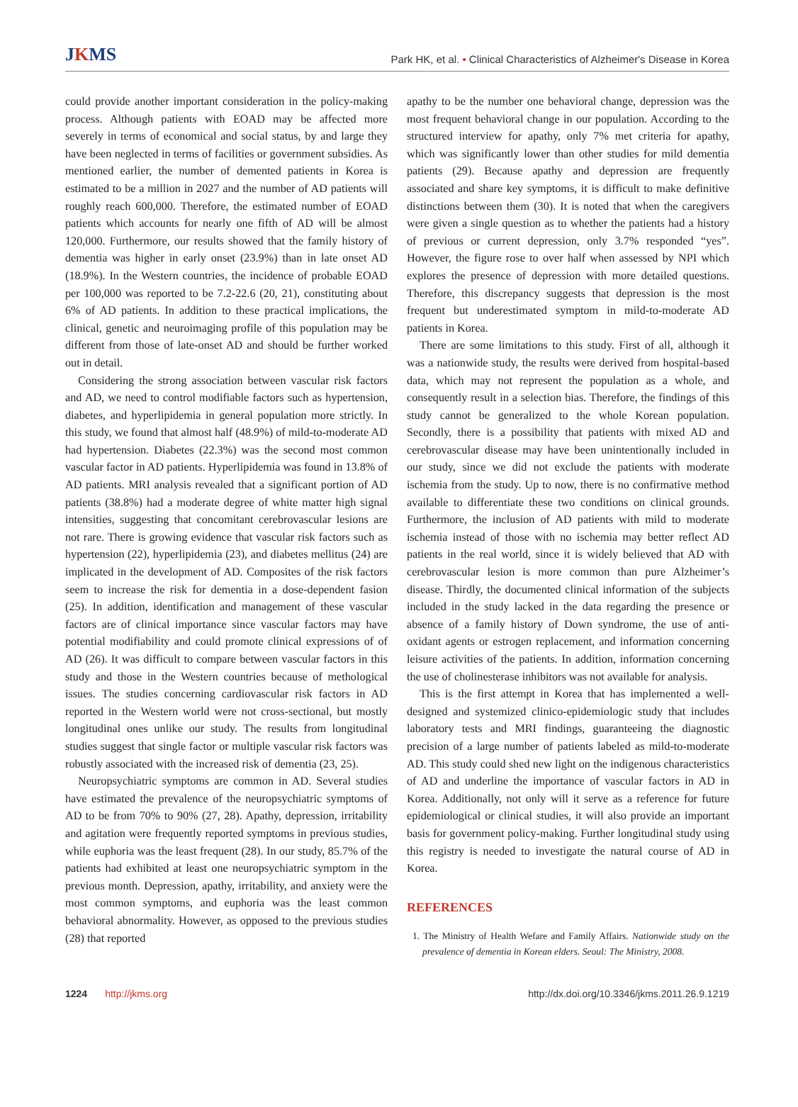JKMS
Park HK, et al. • Clinical Characteristics of Alzheimer's Disease in Korea
could provide another important consideration in the policy-making process. Although patients with EOAD may be affected more severely in terms of economical and social status, by and large they have been neglected in terms of facilities or government subsidies. As mentioned earlier, the number of demented patients in Korea is estimated to be a million in 2027 and the number of AD patients will roughly reach 600,000. Therefore, the estimated number of EOAD patients which accounts for nearly one fifth of AD will be almost 120,000. Furthermore, our results showed that the family history of dementia was higher in early onset (23.9%) than in late onset AD (18.9%). In the Western countries, the incidence of probable EOAD per 100,000 was reported to be 7.2-22.6 (20, 21), constituting about 6% of AD patients. In addition to these practical implications, the clinical, genetic and neuroimaging profile of this population may be different from those of late-onset AD and should be further worked out in detail.
Considering the strong association between vascular risk factors and AD, we need to control modifiable factors such as hypertension, diabetes, and hyperlipidemia in general population more strictly. In this study, we found that almost half (48.9%) of mild-to-moderate AD had hypertension. Diabetes (22.3%) was the second most common vascular factor in AD patients. Hyperlipidemia was found in 13.8% of AD patients. MRI analysis revealed that a significant portion of AD patients (38.8%) had a moderate degree of white matter high signal intensities, suggesting that concomitant cerebrovascular lesions are not rare. There is growing evidence that vascular risk factors such as hypertension (22), hyperlipidemia (23), and diabetes mellitus (24) are implicated in the development of AD. Composites of the risk factors seem to increase the risk for dementia in a dose-dependent fasion (25). In addition, identification and management of these vascular factors are of clinical importance since vascular factors may have potential modifiability and could promote clinical expressions of of AD (26). It was difficult to compare between vascular factors in this study and those in the Western countries because of methological issues. The studies concerning cardiovascular risk factors in AD reported in the Western world were not cross-sectional, but mostly longitudinal ones unlike our study. The results from longitudinal studies suggest that single factor or multiple vascular risk factors was robustly associated with the increased risk of dementia (23, 25).
Neuropsychiatric symptoms are common in AD. Several studies have estimated the prevalence of the neuropsychiatric symptoms of AD to be from 70% to 90% (27, 28). Apathy, depression, irritability and agitation were frequently reported symptoms in previous studies, while euphoria was the least frequent (28). In our study, 85.7% of the patients had exhibited at least one neuropsychiatric symptom in the previous month. Depression, apathy, irritability, and anxiety were the most common symptoms, and euphoria was the least common behavioral abnormality. However, as opposed to the previous studies (28) that reported
apathy to be the number one behavioral change, depression was the most frequent behavioral change in our population. According to the structured interview for apathy, only 7% met criteria for apathy, which was significantly lower than other studies for mild dementia patients (29). Because apathy and depression are frequently associated and share key symptoms, it is difficult to make definitive distinctions between them (30). It is noted that when the caregivers were given a single question as to whether the patients had a history of previous or current depression, only 3.7% responded “yes”. However, the figure rose to over half when assessed by NPI which explores the presence of depression with more detailed questions. Therefore, this discrepancy suggests that depression is the most frequent but underestimated symptom in mild-to-moderate AD patients in Korea.
There are some limitations to this study. First of all, although it was a nationwide study, the results were derived from hospital-based data, which may not represent the population as a whole, and consequently result in a selection bias. Therefore, the findings of this study cannot be generalized to the whole Korean population. Secondly, there is a possibility that patients with mixed AD and cerebrovascular disease may have been unintentionally included in our study, since we did not exclude the patients with moderate ischemia from the study. Up to now, there is no confirmative method available to differentiate these two conditions on clinical grounds. Furthermore, the inclusion of AD patients with mild to moderate ischemia instead of those with no ischemia may better reflect AD patients in the real world, since it is widely believed that AD with cerebrovascular lesion is more common than pure Alzheimer’s disease. Thirdly, the documented clinical information of the subjects included in the study lacked in the data regarding the presence or absence of a family history of Down syndrome, the use of anti-oxidant agents or estrogen replacement, and information concerning leisure activities of the patients. In addition, information concerning the use of cholinesterase inhibitors was not available for analysis.
This is the first attempt in Korea that has implemented a well-designed and systemized clinico-epidemiologic study that includes laboratory tests and MRI findings, guaranteeing the diagnostic precision of a large number of patients labeled as mild-to-moderate AD. This study could shed new light on the indigenous characteristics of AD and underline the importance of vascular factors in AD in Korea. Additionally, not only will it serve as a reference for future epidemiological or clinical studies, it will also provide an important basis for government policy-making. Further longitudinal study using this registry is needed to investigate the natural course of AD in Korea.
REFERENCES
1. The Ministry of Health Wefare and Family Affairs. Nationwide study on the prevalence of dementia in Korean elders. Seoul: The Ministry, 2008.
1224 http://jkms.org http://dx.doi.org/10.3346/jkms.2011.26.9.1219